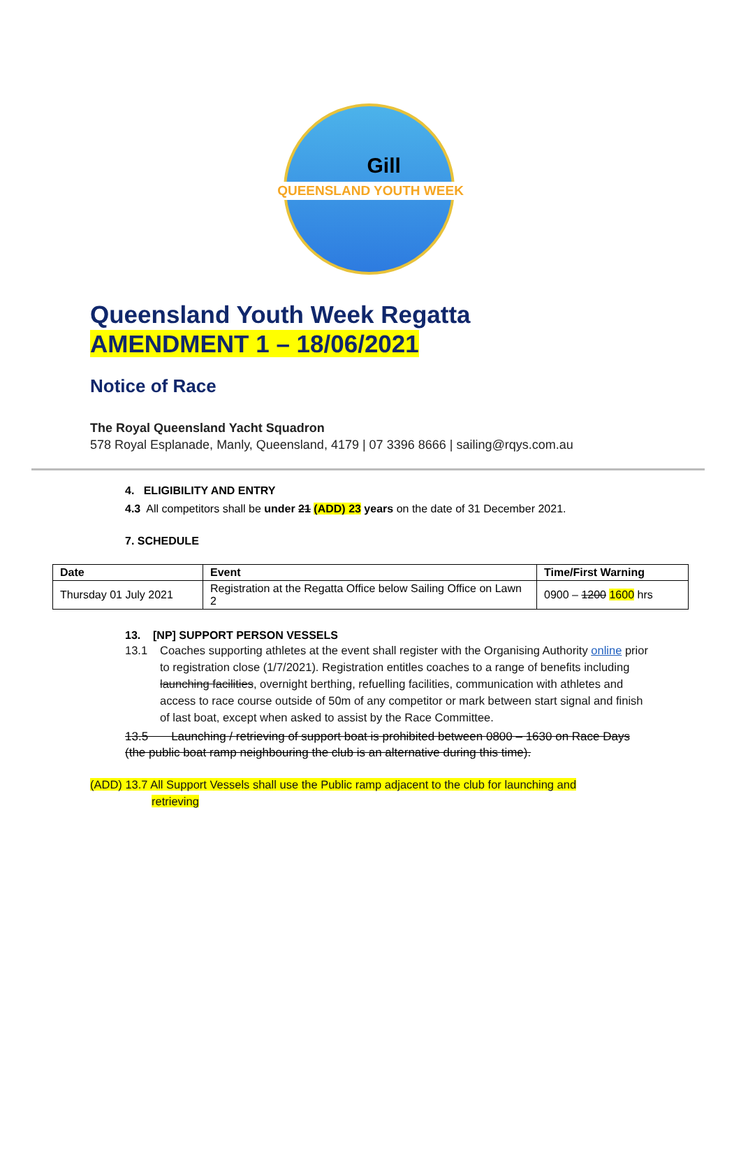Gill
QUEENSLAND YOUTH WEEK
Queensland Youth Week Regatta
AMENDMENT 1 – 18/06/2021
Notice of Race
The Royal Queensland Yacht Squadron
578 Royal Esplanade, Manly, Queensland, 4179 | 07 3396 8666 | sailing@rqys.com.au
4. ELIGIBILITY AND ENTRY
4.3 All competitors shall be under 21 (ADD) 23 years on the date of 31 December 2021.
7. SCHEDULE
| Date | Event | Time/First Warning |
| --- | --- | --- |
| Thursday 01 July 2021 | Registration at the Regatta Office below Sailing Office on Lawn 2 | 0900 – 1200 1600 hrs |
13. [NP] SUPPORT PERSON VESSELS
13.1 Coaches supporting athletes at the event shall register with the Organising Authority online prior to registration close (1/7/2021). Registration entitles coaches to a range of benefits including launching facilities, overnight berthing, refuelling facilities, communication with athletes and access to race course outside of 50m of any competitor or mark between start signal and finish of last boat, except when asked to assist by the Race Committee.
13.5 Launching / retrieving of support boat is prohibited between 0800 – 1630 on Race Days (the public boat ramp neighbouring the club is an alternative during this time).
(ADD) 13.7 All Support Vessels shall use the Public ramp adjacent to the club for launching and
retrieving